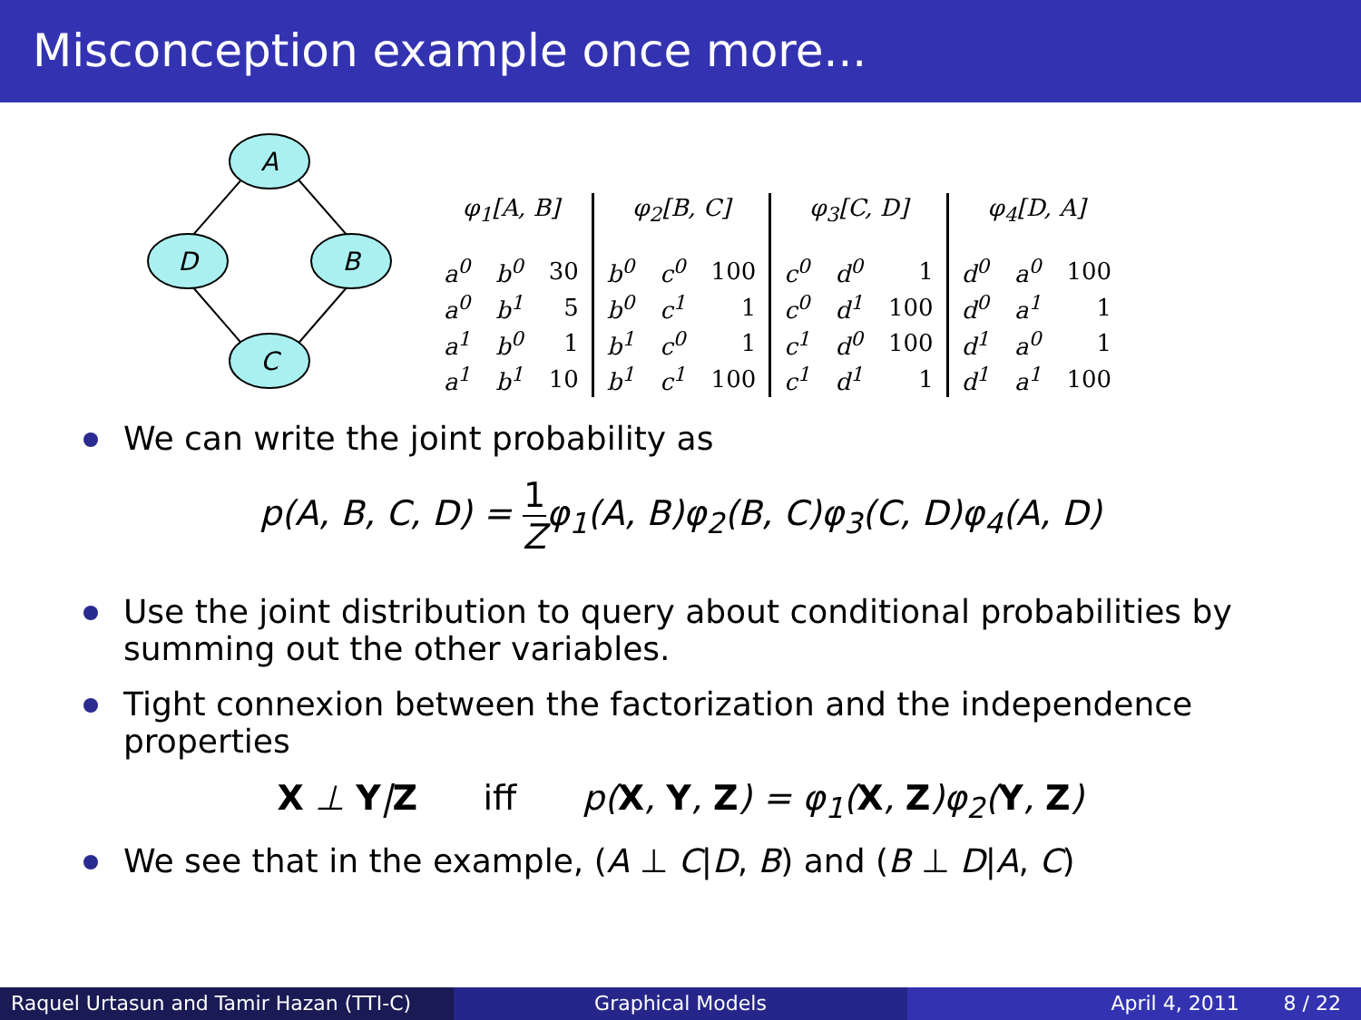Misconception example once more...
A
D
B
C
| φ<sub>1</sub>[A, B] | | |
| --- | --- | --- |
| a<sup>0</sup> | b<sup>0</sup> | 30 |
| a<sup>0</sup> | b<sup>1</sup> | 5 |
| a<sup>1</sup> | b<sup>0</sup> | 1 |
| a<sup>1</sup> | b<sup>1</sup> | 10 |
| φ<sub>2</sub>[B, C] | | |
| --- | --- | --- |
| b<sup>0</sup> | c<sup>0</sup> | 100 |
| b<sup>0</sup> | c<sup>1</sup> | 1 |
| b<sup>1</sup> | c<sup>0</sup> | 1 |
| b<sup>1</sup> | c<sup>1</sup> | 100 |
| φ<sub>3</sub>[C, D] | | |
| --- | --- | --- |
| c<sup>0</sup> | d<sup>0</sup> | 1 |
| c<sup>0</sup> | d<sup>1</sup> | 100 |
| c<sup>1</sup> | d<sup>0</sup> | 100 |
| c<sup>1</sup> | d<sup>1</sup> | 1 |
| φ<sub>4</sub>[D, A] | | |
| --- | --- | --- |
| d<sup>0</sup> | a<sup>0</sup> | 100 |
| d<sup>0</sup> | a<sup>1</sup> | 1 |
| d<sup>1</sup> | a<sup>0</sup> | 1 |
| d<sup>1</sup> | a<sup>1</sup> | 100 |
We can write the joint probability as
p(A, B, C, D) = 1 Zφ<sub>1</sub>(A, B)φ<sub>2</sub>(B, C)φ<sub>3</sub>(C, D)φ<sub>4</sub>(A, D)
Use the joint distribution to query about conditional probabilities by summing out the other variables.
Tight connexion between the factorization and the independence properties
X ⊥ Y|Z iff p(X, Y, Z) = φ<sub>1</sub>(X, Z)φ<sub>2</sub>(Y, Z)
We see that in the example, (A ⊥ C|D, B) and (B ⊥ D|A, C)
Raquel Urtasun and Tamir Hazan (TTI-C)
Graphical Models April 4, 2011 8 / 22